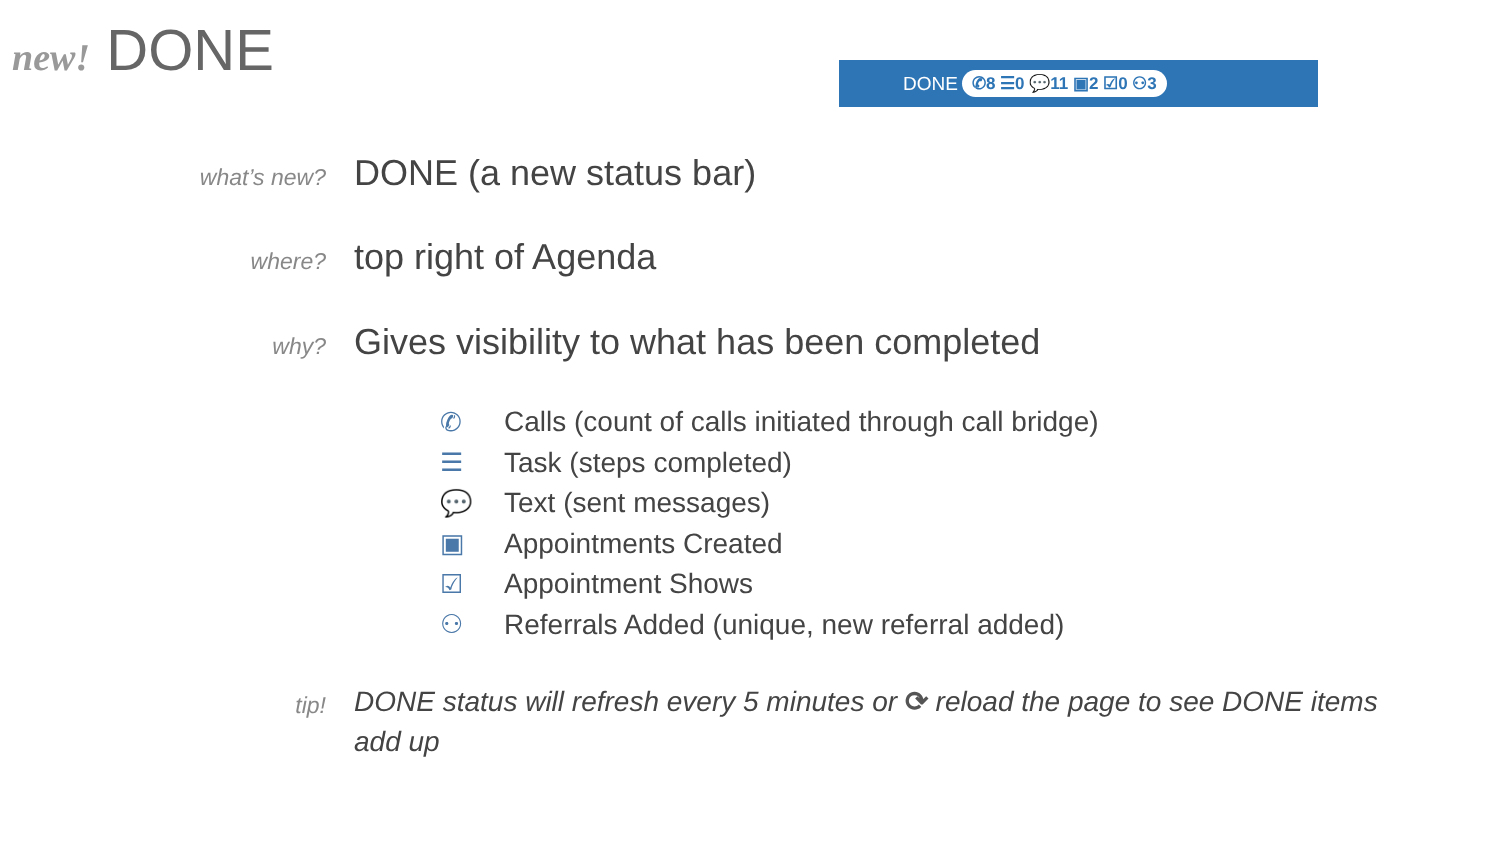new! DONE DONE ✆8 ☰0 💬11 ▣2 ☑0 ⚇3
what’s new? DONE (a new status bar)
where? top right of Agenda
why? Gives visibility to what has been completed
✆ Calls (count of calls initiated through call bridge)
☰ Task (steps completed)
💬 Text (sent messages)
▣ Appointments Created
☑ Appointment Shows
⚇ Referrals Added (unique, new referral added)
tip! DONE status will refresh every 5 minutes or ⟳ reload the page to see DONE items add up